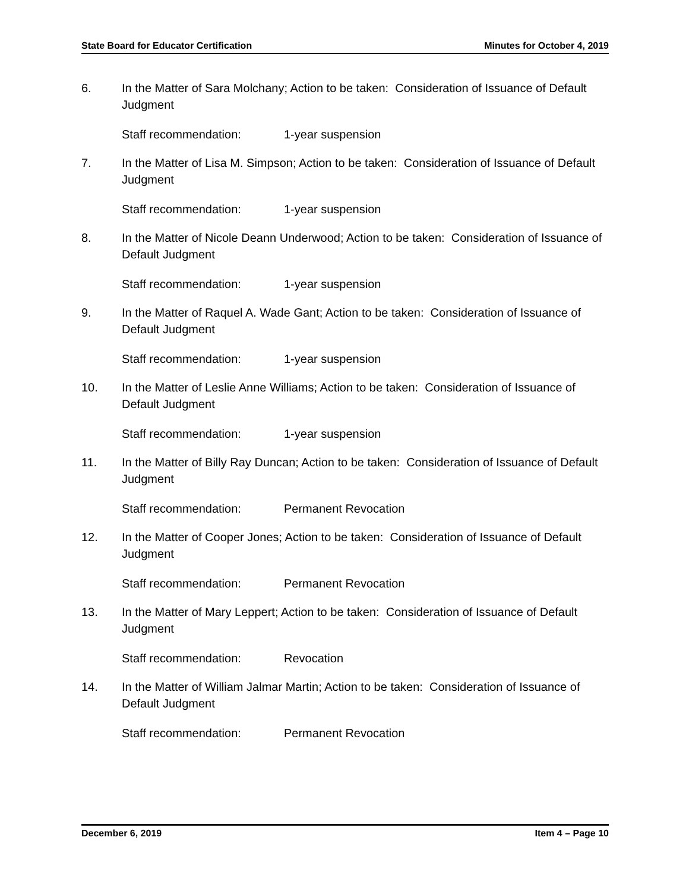State Board for Educator Certification Minutes for October 4, 2019
6. In the Matter of Sara Molchany; Action to be taken: Consideration of Issuance of Default Judgment
Staff recommendation: 1-year suspension
7. In the Matter of Lisa M. Simpson; Action to be taken: Consideration of Issuance of Default Judgment
Staff recommendation: 1-year suspension
8. In the Matter of Nicole Deann Underwood; Action to be taken: Consideration of Issuance of Default Judgment
Staff recommendation: 1-year suspension
9. In the Matter of Raquel A. Wade Gant; Action to be taken: Consideration of Issuance of Default Judgment
Staff recommendation: 1-year suspension
10. In the Matter of Leslie Anne Williams; Action to be taken: Consideration of Issuance of Default Judgment
Staff recommendation: 1-year suspension
11. In the Matter of Billy Ray Duncan; Action to be taken: Consideration of Issuance of Default Judgment
Staff recommendation: Permanent Revocation
12. In the Matter of Cooper Jones; Action to be taken: Consideration of Issuance of Default Judgment
Staff recommendation: Permanent Revocation
13. In the Matter of Mary Leppert; Action to be taken: Consideration of Issuance of Default Judgment
Staff recommendation: Revocation
14. In the Matter of William Jalmar Martin; Action to be taken: Consideration of Issuance of Default Judgment
Staff recommendation: Permanent Revocation
December 6, 2019 Item 4 – Page 10